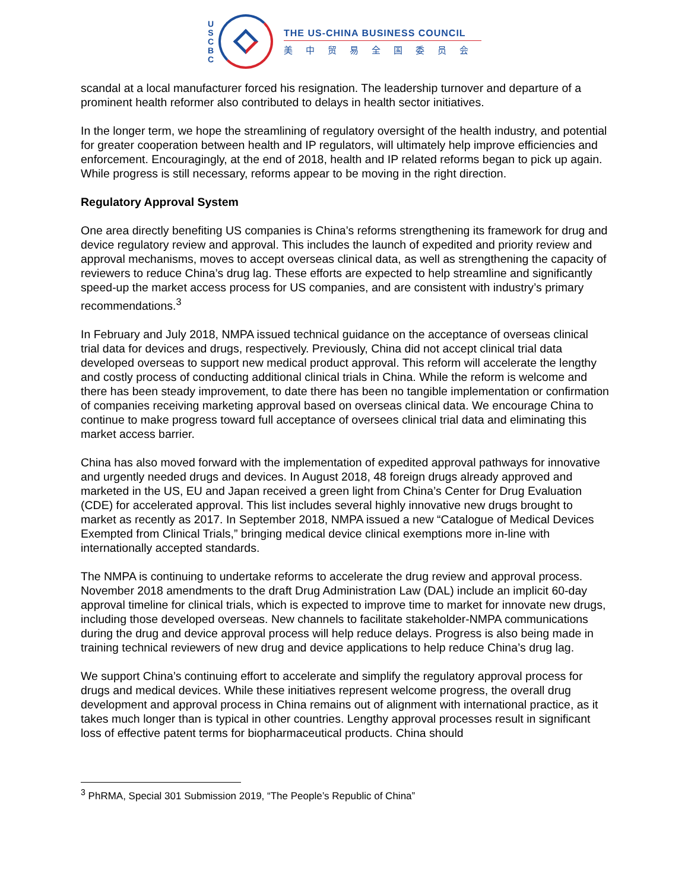U
S
C
B
C
THE US-CHINA BUSINESS COUNCIL
美中贸易全国委员会
scandal at a local manufacturer forced his resignation. The leadership turnover and departure of a prominent health reformer also contributed to delays in health sector initiatives.
In the longer term, we hope the streamlining of regulatory oversight of the health industry, and potential for greater cooperation between health and IP regulators, will ultimately help improve efficiencies and enforcement. Encouragingly, at the end of 2018, health and IP related reforms began to pick up again. While progress is still necessary, reforms appear to be moving in the right direction.
Regulatory Approval System
One area directly benefiting US companies is China’s reforms strengthening its framework for drug and device regulatory review and approval. This includes the launch of expedited and priority review and approval mechanisms, moves to accept overseas clinical data, as well as strengthening the capacity of reviewers to reduce China’s drug lag. These efforts are expected to help streamline and significantly speed-up the market access process for US companies, and are consistent with industry’s primary recommendations.<sup>3</sup>
In February and July 2018, NMPA issued technical guidance on the acceptance of overseas clinical trial data for devices and drugs, respectively. Previously, China did not accept clinical trial data developed overseas to support new medical product approval. This reform will accelerate the lengthy and costly process of conducting additional clinical trials in China. While the reform is welcome and there has been steady improvement, to date there has been no tangible implementation or confirmation of companies receiving marketing approval based on overseas clinical data. We encourage China to continue to make progress toward full acceptance of oversees clinical trial data and eliminating this market access barrier.
China has also moved forward with the implementation of expedited approval pathways for innovative and urgently needed drugs and devices. In August 2018, 48 foreign drugs already approved and marketed in the US, EU and Japan received a green light from China’s Center for Drug Evaluation (CDE) for accelerated approval. This list includes several highly innovative new drugs brought to market as recently as 2017. In September 2018, NMPA issued a new “Catalogue of Medical Devices Exempted from Clinical Trials,” bringing medical device clinical exemptions more in-line with internationally accepted standards.
The NMPA is continuing to undertake reforms to accelerate the drug review and approval process. November 2018 amendments to the draft Drug Administration Law (DAL) include an implicit 60-day approval timeline for clinical trials, which is expected to improve time to market for innovate new drugs, including those developed overseas. New channels to facilitate stakeholder-NMPA communications during the drug and device approval process will help reduce delays. Progress is also being made in training technical reviewers of new drug and device applications to help reduce China’s drug lag.
We support China’s continuing effort to accelerate and simplify the regulatory approval process for drugs and medical devices. While these initiatives represent welcome progress, the overall drug development and approval process in China remains out of alignment with international practice, as it takes much longer than is typical in other countries. Lengthy approval processes result in significant loss of effective patent terms for biopharmaceutical products. China should
<sup>3</sup> PhRMA, Special 301 Submission 2019, “The People’s Republic of China”